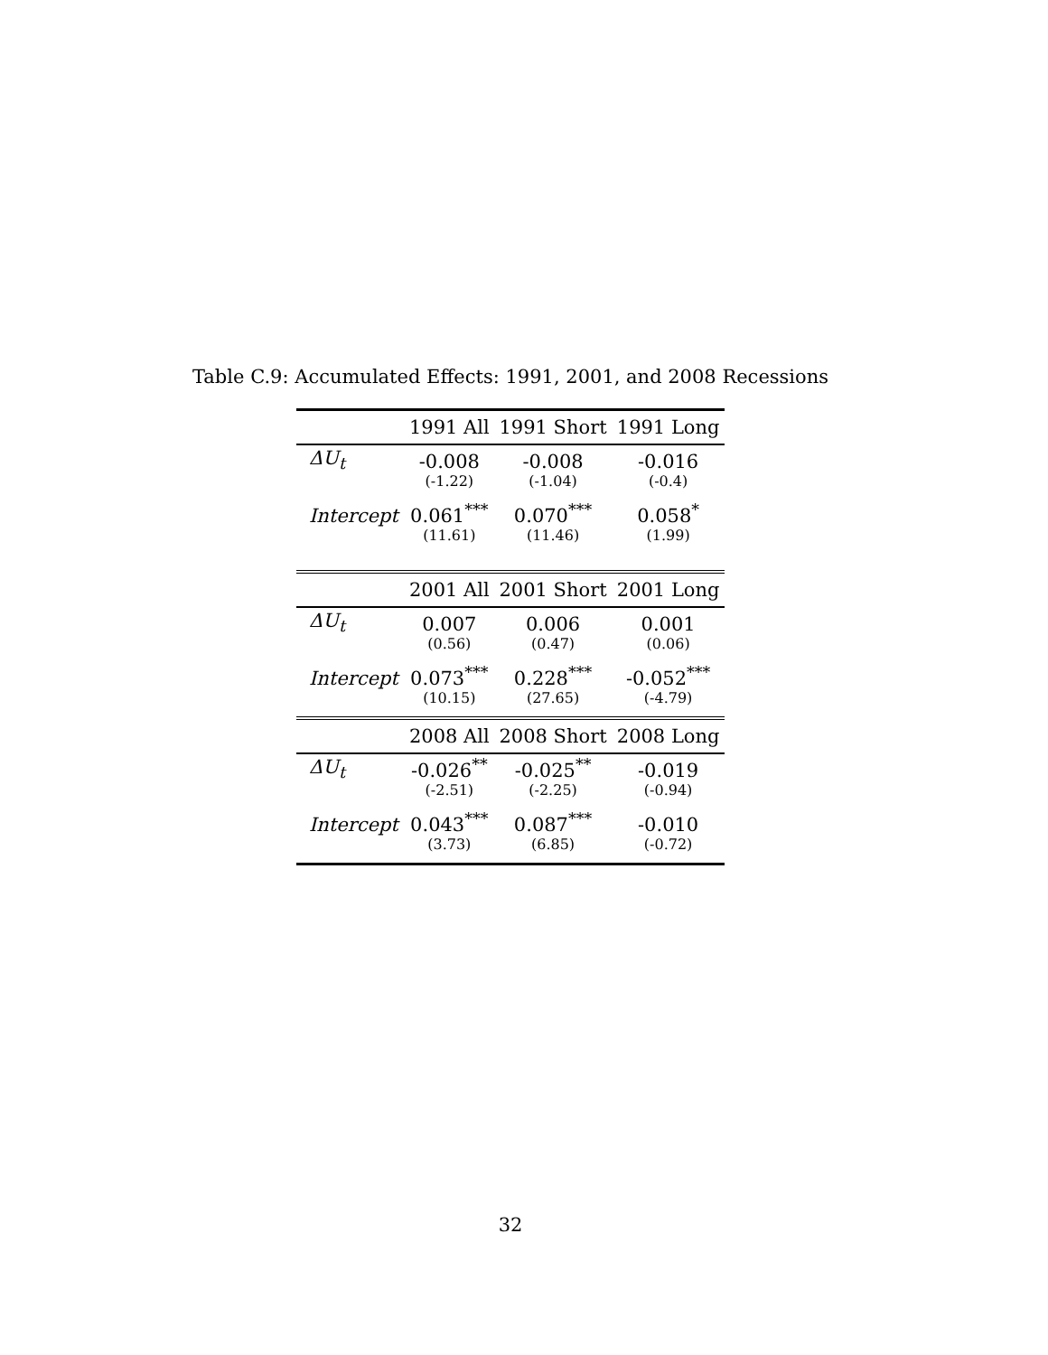Table C.9: Accumulated Effects: 1991, 2001, and 2008 Recessions
| | 1991 All | 1991 Short | 1991 Long |
| --- | --- | --- | --- |
| ΔU<sub>t</sub> | -0.008 | -0.008 | -0.016 |
| | (-1.22) | (-1.04) | (-0.4) |
| Intercept | 0.061<sup>***</sup> | 0.070<sup>***</sup> | 0.058<sup>*</sup> |
| | (11.61) | (11.46) | (1.99) |
| | 2001 All | 2001 Short | 2001 Long |
| ΔU<sub>t</sub> | 0.007 | 0.006 | 0.001 |
| | (0.56) | (0.47) | (0.06) |
| Intercept | 0.073<sup>***</sup> | 0.228<sup>***</sup> | -0.052<sup>***</sup> |
| | (10.15) | (27.65) | (-4.79) |
| | 2008 All | 2008 Short | 2008 Long |
| ΔU<sub>t</sub> | -0.026<sup>**</sup> | -0.025<sup>**</sup> | -0.019 |
| | (-2.51) | (-2.25) | (-0.94) |
| Intercept | 0.043<sup>***</sup> | 0.087<sup>***</sup> | -0.010 |
| | (3.73) | (6.85) | (-0.72) |
32